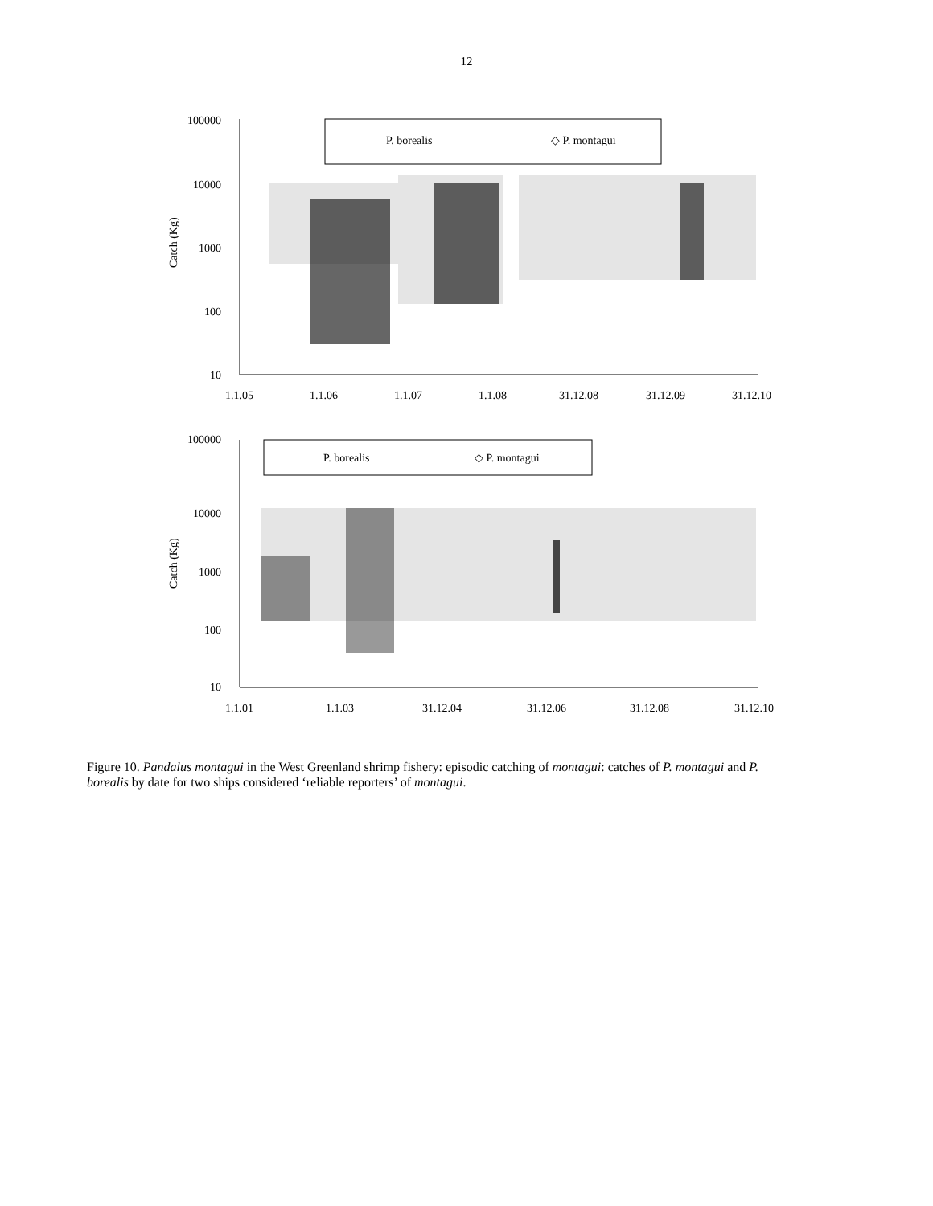12
Catch (Kg)
100000
10000
1000
100
10
P. borealis
◇ P. montagui
1.1.05
1.1.06
1.1.07
1.1.08
31.12.08
31.12.09
31.12.10
Catch (Kg)
100000
10000
1000
100
10
P. borealis
◇ P. montagui
1.1.01
1.1.03
31.12.04
31.12.06
31.12.08
31.12.10
Figure 10. Pandalus montagui in the West Greenland shrimp fishery: episodic catching of montagui: catches of P. montagui and P. borealis by date for two ships considered ‘reliable reporters’ of montagui.